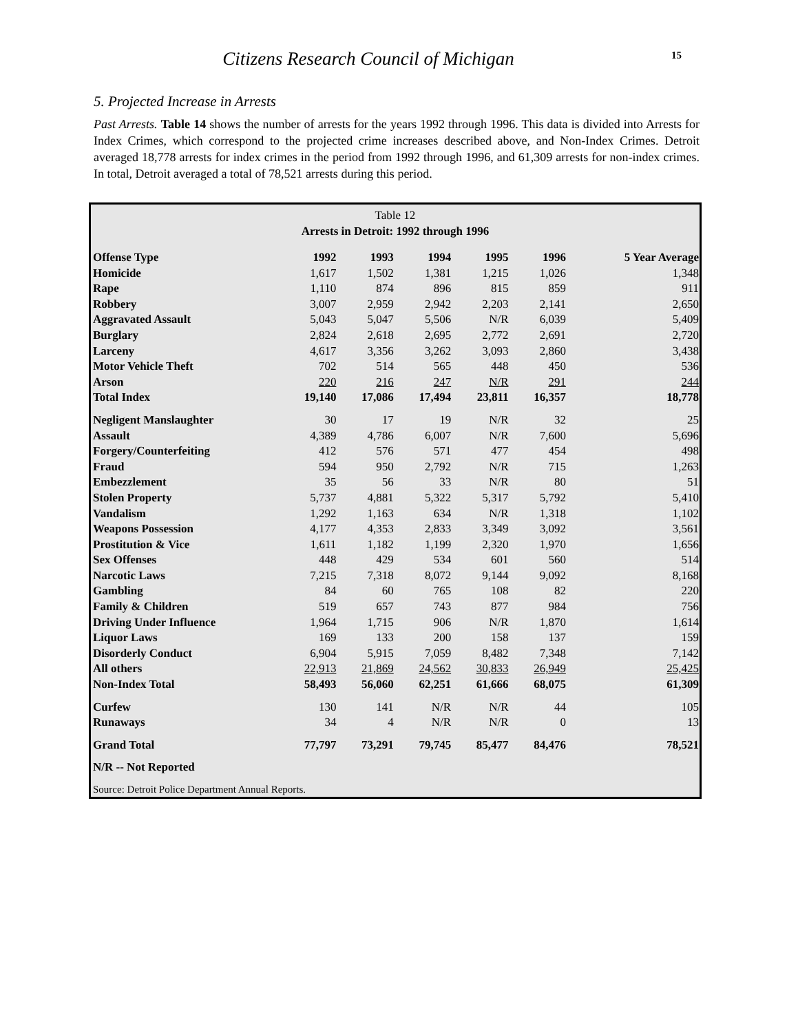Citizens Research Council of Michigan
15
5. Projected Increase in Arrests
Past Arrests. Table 14 shows the number of arrests for the years 1992 through 1996. This data is divided into Arrests for Index Crimes, which correspond to the projected crime increases described above, and Non-Index Crimes. Detroit averaged 18,778 arrests for index crimes in the period from 1992 through 1996, and 61,309 arrests for non-index crimes. In total, Detroit averaged a total of 78,521 arrests during this period.
Table 12
Arrests in Detroit: 1992 through 1996
| Offense Type | 1992 | 1993 | 1994 | 1995 | 1996 | 5 Year Average |
| --- | --- | --- | --- | --- | --- | --- |
| Homicide | 1,617 | 1,502 | 1,381 | 1,215 | 1,026 | 1,348 |
| Rape | 1,110 | 874 | 896 | 815 | 859 | 911 |
| Robbery | 3,007 | 2,959 | 2,942 | 2,203 | 2,141 | 2,650 |
| Aggravated Assault | 5,043 | 5,047 | 5,506 | N/R | 6,039 | 5,409 |
| Burglary | 2,824 | 2,618 | 2,695 | 2,772 | 2,691 | 2,720 |
| Larceny | 4,617 | 3,356 | 3,262 | 3,093 | 2,860 | 3,438 |
| Motor Vehicle Theft | 702 | 514 | 565 | 448 | 450 | 536 |
| Arson | 220 | 216 | 247 | N/R | 291 | 244 |
| Total Index | 19,140 | 17,086 | 17,494 | 23,811 | 16,357 | 18,778 |
| Negligent Manslaughter | 30 | 17 | 19 | N/R | 32 | 25 |
| Assault | 4,389 | 4,786 | 6,007 | N/R | 7,600 | 5,696 |
| Forgery/Counterfeiting | 412 | 576 | 571 | 477 | 454 | 498 |
| Fraud | 594 | 950 | 2,792 | N/R | 715 | 1,263 |
| Embezzlement | 35 | 56 | 33 | N/R | 80 | 51 |
| Stolen Property | 5,737 | 4,881 | 5,322 | 5,317 | 5,792 | 5,410 |
| Vandalism | 1,292 | 1,163 | 634 | N/R | 1,318 | 1,102 |
| Weapons Possession | 4,177 | 4,353 | 2,833 | 3,349 | 3,092 | 3,561 |
| Prostitution & Vice | 1,611 | 1,182 | 1,199 | 2,320 | 1,970 | 1,656 |
| Sex Offenses | 448 | 429 | 534 | 601 | 560 | 514 |
| Narcotic Laws | 7,215 | 7,318 | 8,072 | 9,144 | 9,092 | 8,168 |
| Gambling | 84 | 60 | 765 | 108 | 82 | 220 |
| Family & Children | 519 | 657 | 743 | 877 | 984 | 756 |
| Driving Under Influence | 1,964 | 1,715 | 906 | N/R | 1,870 | 1,614 |
| Liquor Laws | 169 | 133 | 200 | 158 | 137 | 159 |
| Disorderly Conduct | 6,904 | 5,915 | 7,059 | 8,482 | 7,348 | 7,142 |
| All others | 22,913 | 21,869 | 24,562 | 30,833 | 26,949 | 25,425 |
| Non-Index Total | 58,493 | 56,060 | 62,251 | 61,666 | 68,075 | 61,309 |
| Curfew | 130 | 141 | N/R | N/R | 44 | 105 |
| Runaways | 34 | 4 | N/R | N/R | 0 | 13 |
| Grand Total | 77,797 | 73,291 | 79,745 | 85,477 | 84,476 | 78,521 |
| N/R -- Not Reported | | | | | | |
Source: Detroit Police Department Annual Reports.